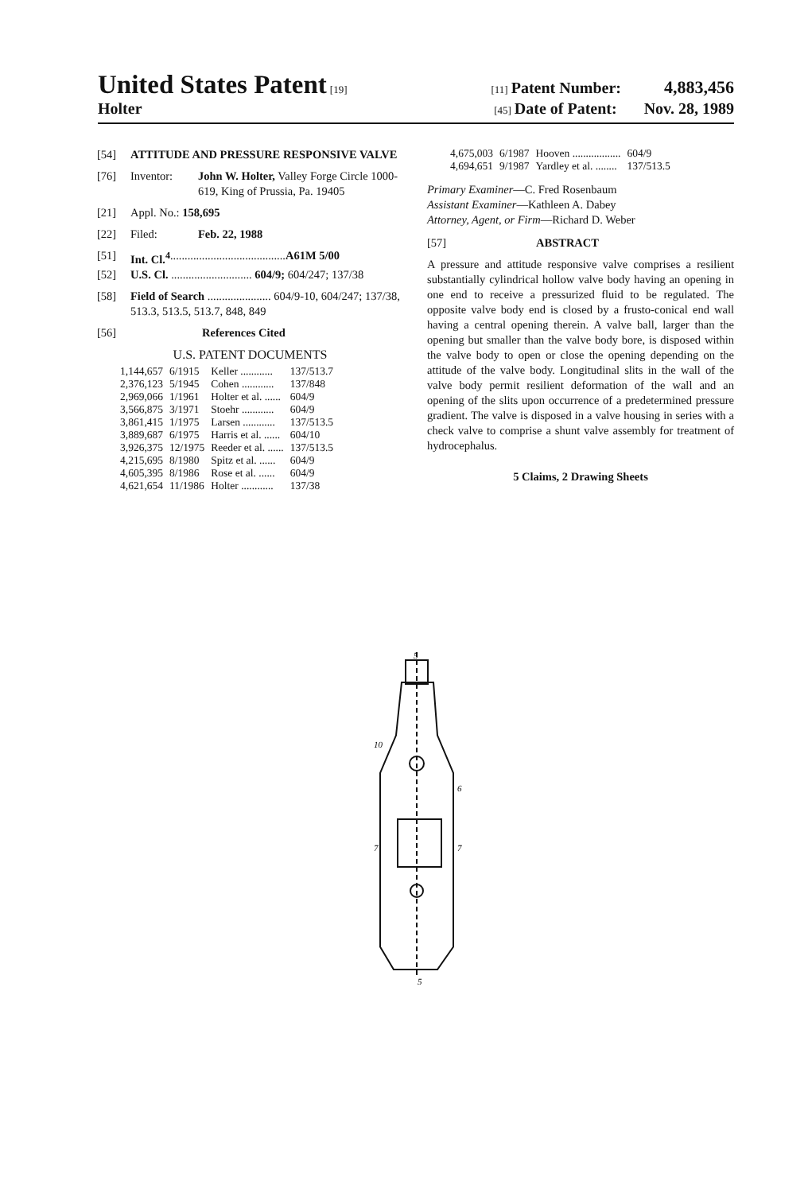United States Patent [19] [11] Patent Number: 4,883,456
Holter [45] Date of Patent: Nov. 28, 1989
[54] ATTITUDE AND PRESSURE RESPONSIVE VALVE
[76] Inventor: John W. Holter, Valley Forge Circle 1000-619, King of Prussia, Pa. 19405
[21] Appl. No.: 158,695
[22] Filed: Feb. 22, 1988
[51] Int. Cl.<sup>4</sup> ........................................ A61M 5/00
[52] U.S. Cl. ............................ 604/9; 604/247; 137/38
[58] Field of Search ...................... 604/9-10, 604/247; 137/38, 513.3, 513.5, 513.7, 848, 849
[56] References Cited
U.S. PATENT DOCUMENTS
| 1,144,657 | 6/1915 | Keller ............ | 137/513.7 |
| 2,376,123 | 5/1945 | Cohen ............ | 137/848 |
| 2,969,066 | 1/1961 | Holter et al. ...... | 604/9 |
| 3,566,875 | 3/1971 | Stoehr ............ | 604/9 |
| 3,861,415 | 1/1975 | Larsen ............ | 137/513.5 |
| 3,889,687 | 6/1975 | Harris et al. ...... | 604/10 |
| 3,926,375 | 12/1975 | Reeder et al. ...... | 137/513.5 |
| 4,215,695 | 8/1980 | Spitz et al. ...... | 604/9 |
| 4,605,395 | 8/1986 | Rose et al. ...... | 604/9 |
| 4,621,654 | 11/1986 | Holter ............ | 137/38 |
| 4,675,003 | 6/1987 | Hooven .................. | 604/9 |
| 4,694,651 | 9/1987 | Yardley et al. ........ | 137/513.5 |
Primary Examiner—C. Fred Rosenbaum
Assistant Examiner—Kathleen A. Dabey
Attorney, Agent, or Firm—Richard D. Weber
[57] ABSTRACT
A pressure and attitude responsive valve comprises a resilient substantially cylindrical hollow valve body having an opening in one end to receive a pressurized fluid to be regulated. The opposite valve body end is closed by a frusto-conical end wall having a central opening therein. A valve ball, larger than the opening but smaller than the valve body bore, is disposed within the valve body to open or close the opening depending on the attitude of the valve body. Longitudinal slits in the wall of the valve body permit resilient deformation of the wall and an opening of the slits upon occurrence of a predetermined pressure gradient. The valve is disposed in a valve housing in series with a check valve to comprise a shunt valve assembly for treatment of hydrocephalus.
5 Claims, 2 Drawing Sheets
5
10
6
7
7
5